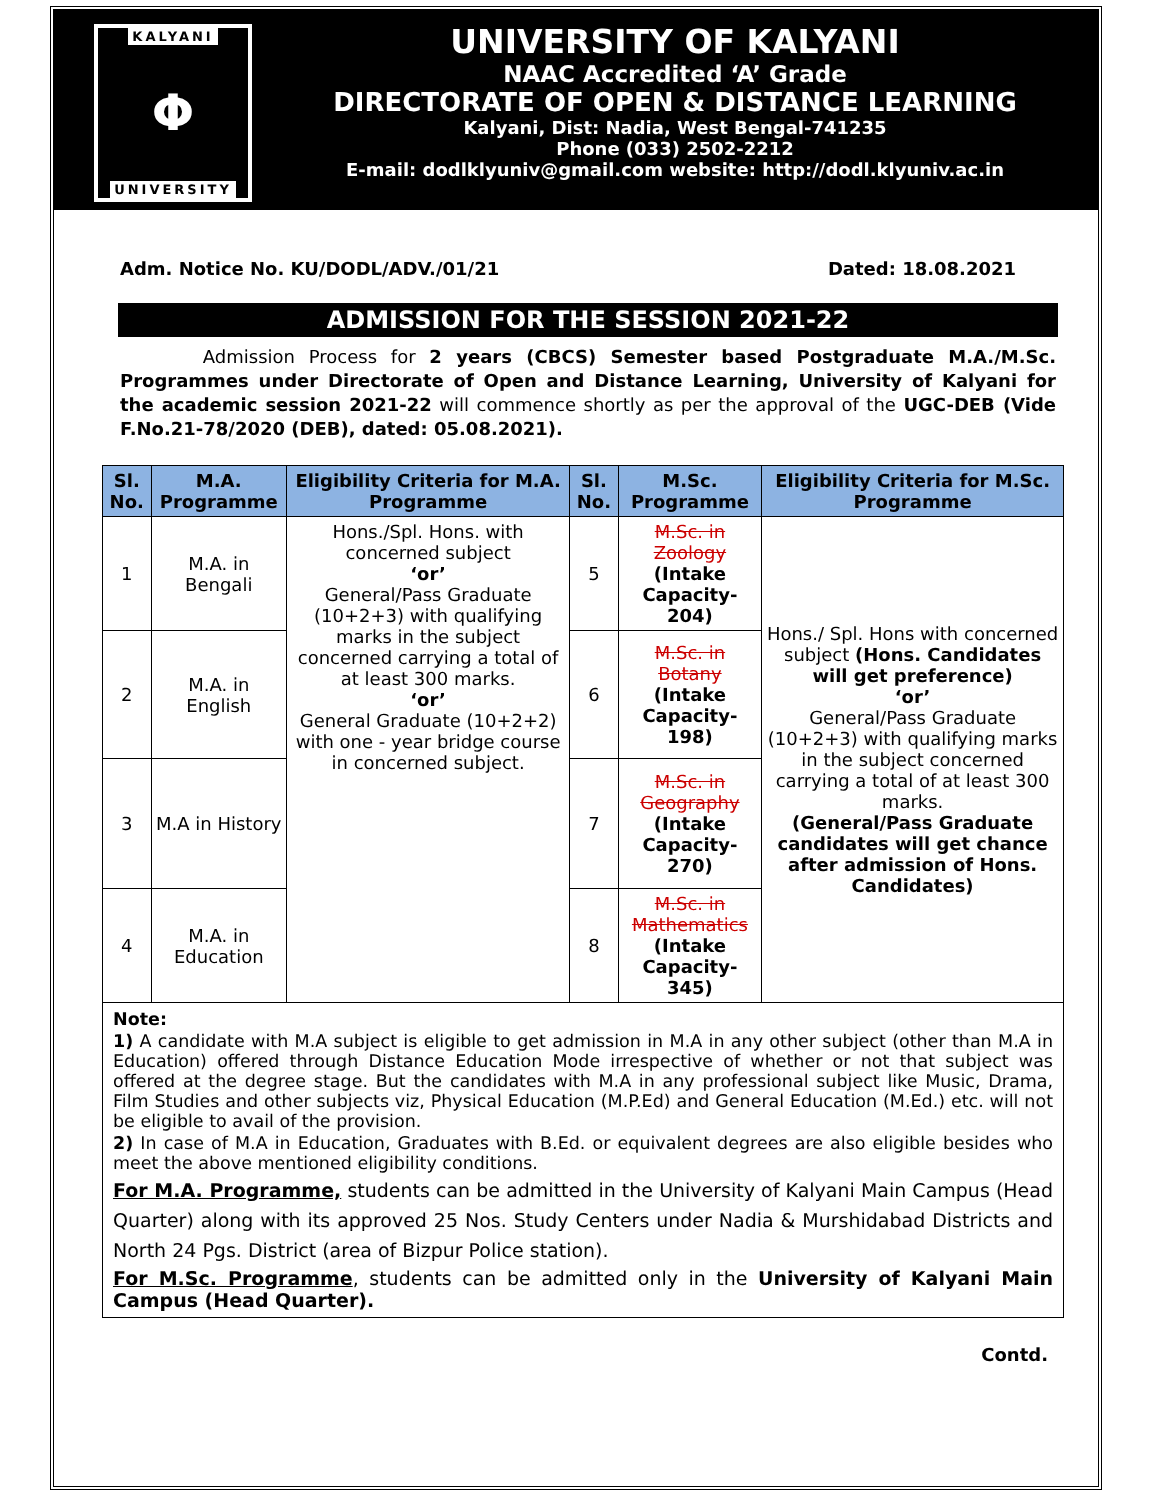KALYANI
Φ
UNIVERSITY
UNIVERSITY OF KALYANI
NAAC Accredited ‘A’ Grade
DIRECTORATE OF OPEN & DISTANCE LEARNING
Kalyani, Dist: Nadia, West Bengal-741235
Phone (033) 2502-2212
E-mail: dodlklyuniv@gmail.com website: http://dodl.klyuniv.ac.in
Adm. Notice No. KU/DODL/ADV./01/21 Dated: 18.08.2021
ADMISSION FOR THE SESSION 2021-22
Admission Process for 2 years (CBCS) Semester based Postgraduate M.A./M.Sc. Programmes under Directorate of Open and Distance Learning, University of Kalyani for the academic session 2021-22 will commence shortly as per the approval of the UGC-DEB (Vide F.No.21-78/2020 (DEB), dated: 05.08.2021).
| Sl. No. | M.A. Programme | Eligibility Criteria for M.A. Programme | Sl. No. | M.Sc. Programme | Eligibility Criteria for M.Sc. Programme |
| --- | --- | --- | --- | --- | --- |
| 1 | M.A. in Bengali | Hons./Spl. Hons. with concerned subject ‘or’ General/Pass Graduate (10+2+3) with qualifying marks in the subject concerned carrying a total of at least 300 marks. ‘or’ General Graduate (10+2+2) with one - year bridge course in concerned subject. | 5 | M.Sc. in Zoology (Intake Capacity-204) | Hons./ Spl. Hons with concerned subject (Hons. Candidates will get preference) ‘or’ General/Pass Graduate (10+2+3) with qualifying marks in the subject concerned carrying a total of at least 300 marks. (General/Pass Graduate candidates will get chance after admission of Hons. Candidates) |
| 2 | M.A. in English | | 6 | M.Sc. in Botany (Intake Capacity-198) | |
| 3 | M.A in History | | 7 | M.Sc. in Geography (Intake Capacity-270) | |
| 4 | M.A. in Education | | 8 | M.Sc. in Mathematics (Intake Capacity-345) | |
Note:
1) A candidate with M.A subject is eligible to get admission in M.A in any other subject (other than M.A in Education) offered through Distance Education Mode irrespective of whether or not that subject was offered at the degree stage. But the candidates with M.A in any professional subject like Music, Drama, Film Studies and other subjects viz, Physical Education (M.P.Ed) and General Education (M.Ed.) etc. will not be eligible to avail of the provision.
2) In case of M.A in Education, Graduates with B.Ed. or equivalent degrees are also eligible besides who meet the above mentioned eligibility conditions.
For M.A. Programme, students can be admitted in the University of Kalyani Main Campus (Head Quarter) along with its approved 25 Nos. Study Centers under Nadia & Murshidabad Districts and North 24 Pgs. District (area of Bizpur Police station).
For M.Sc. Programme, students can be admitted only in the University of Kalyani Main Campus (Head Quarter).
Contd.